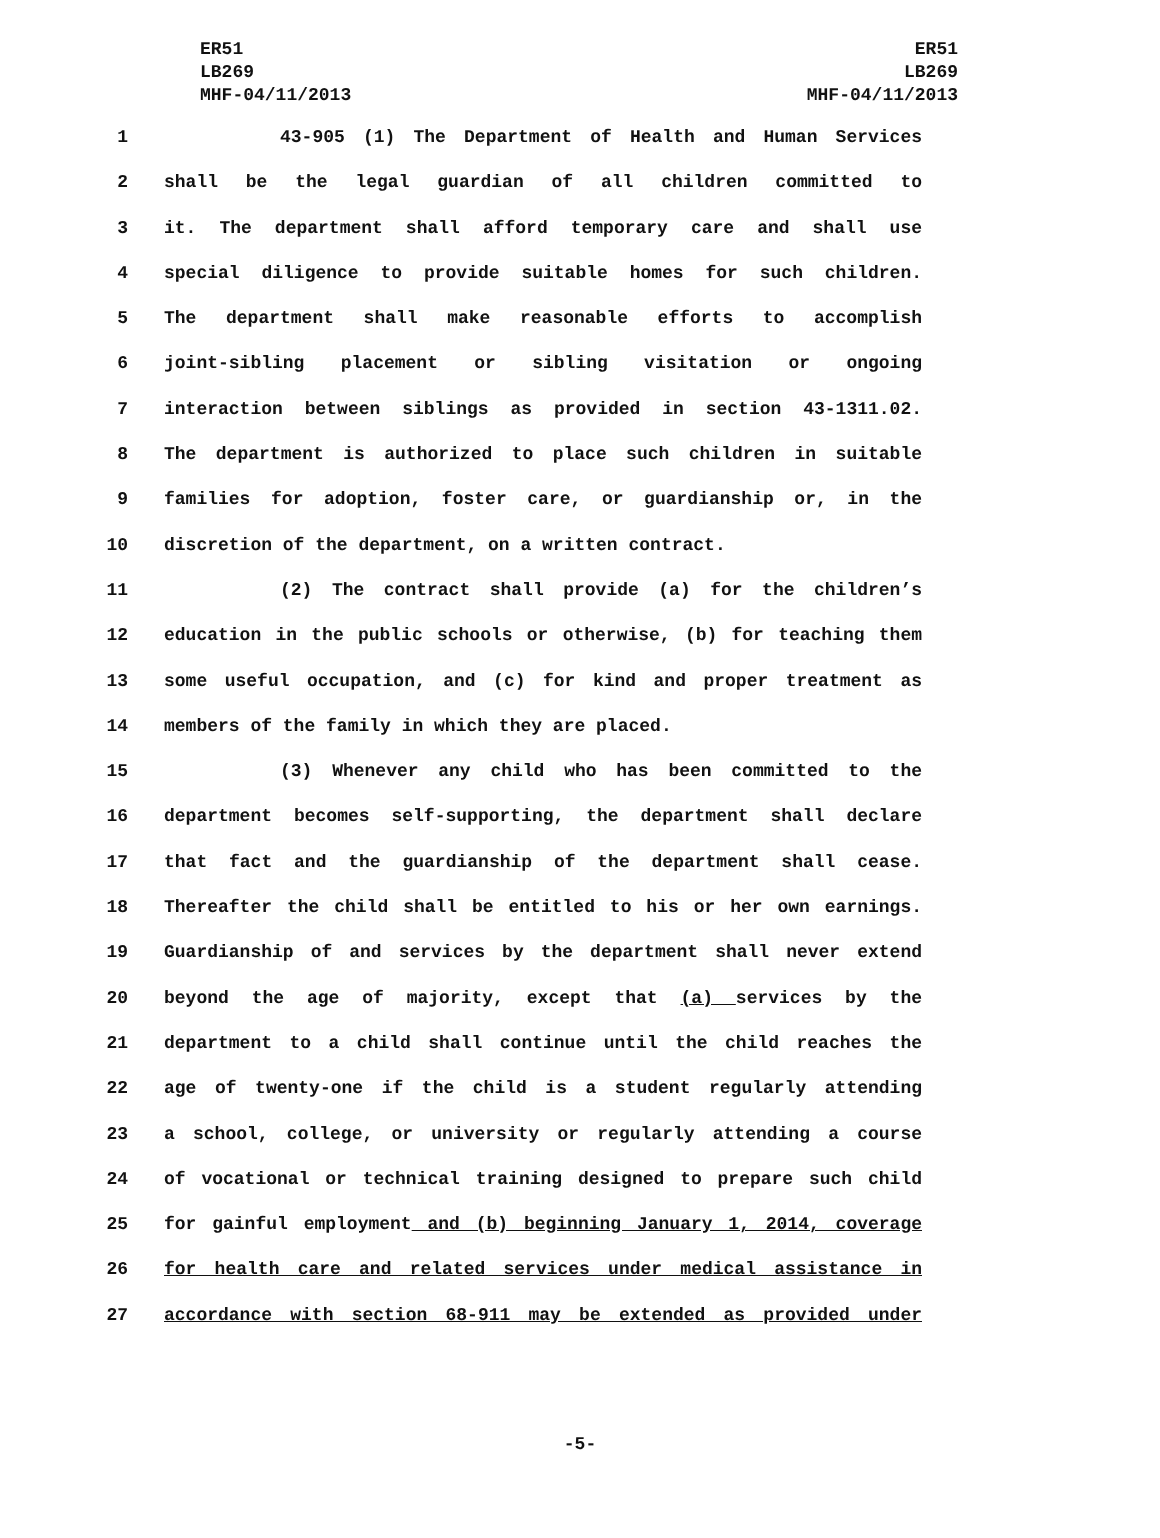ER51
LB269
MHF-04/11/2013
ER51
LB269
MHF-04/11/2013
1 43-905 (1) The Department of Health and Human Services
2 shall be the legal guardian of all children committed to
3 it. The department shall afford temporary care and shall use
4 special diligence to provide suitable homes for such children.
5 The department shall make reasonable efforts to accomplish
6 joint-sibling placement or sibling visitation or ongoing
7 interaction between siblings as provided in section 43-1311.02.
8 The department is authorized to place such children in suitable
9 families for adoption, foster care, or guardianship or, in the
10 discretion of the department, on a written contract.
11 (2) The contract shall provide (a) for the children’s
12 education in the public schools or otherwise, (b) for teaching them
13 some useful occupation, and (c) for kind and proper treatment as
14 members of the family in which they are placed.
15 (3) Whenever any child who has been committed to the
16 department becomes self-supporting, the department shall declare
17 that fact and the guardianship of the department shall cease.
18 Thereafter the child shall be entitled to his or her own earnings.
19 Guardianship of and services by the department shall never extend
20 beyond the age of majority, except that (a) services by the
21 department to a child shall continue until the child reaches the
22 age of twenty-one if the child is a student regularly attending
23 a school, college, or university or regularly attending a course
24 of vocational or technical training designed to prepare such child
25 for gainful employment and (b) beginning January 1, 2014, coverage
26 for health care and related services under medical assistance in
27 accordance with section 68-911 may be extended as provided under
-5-